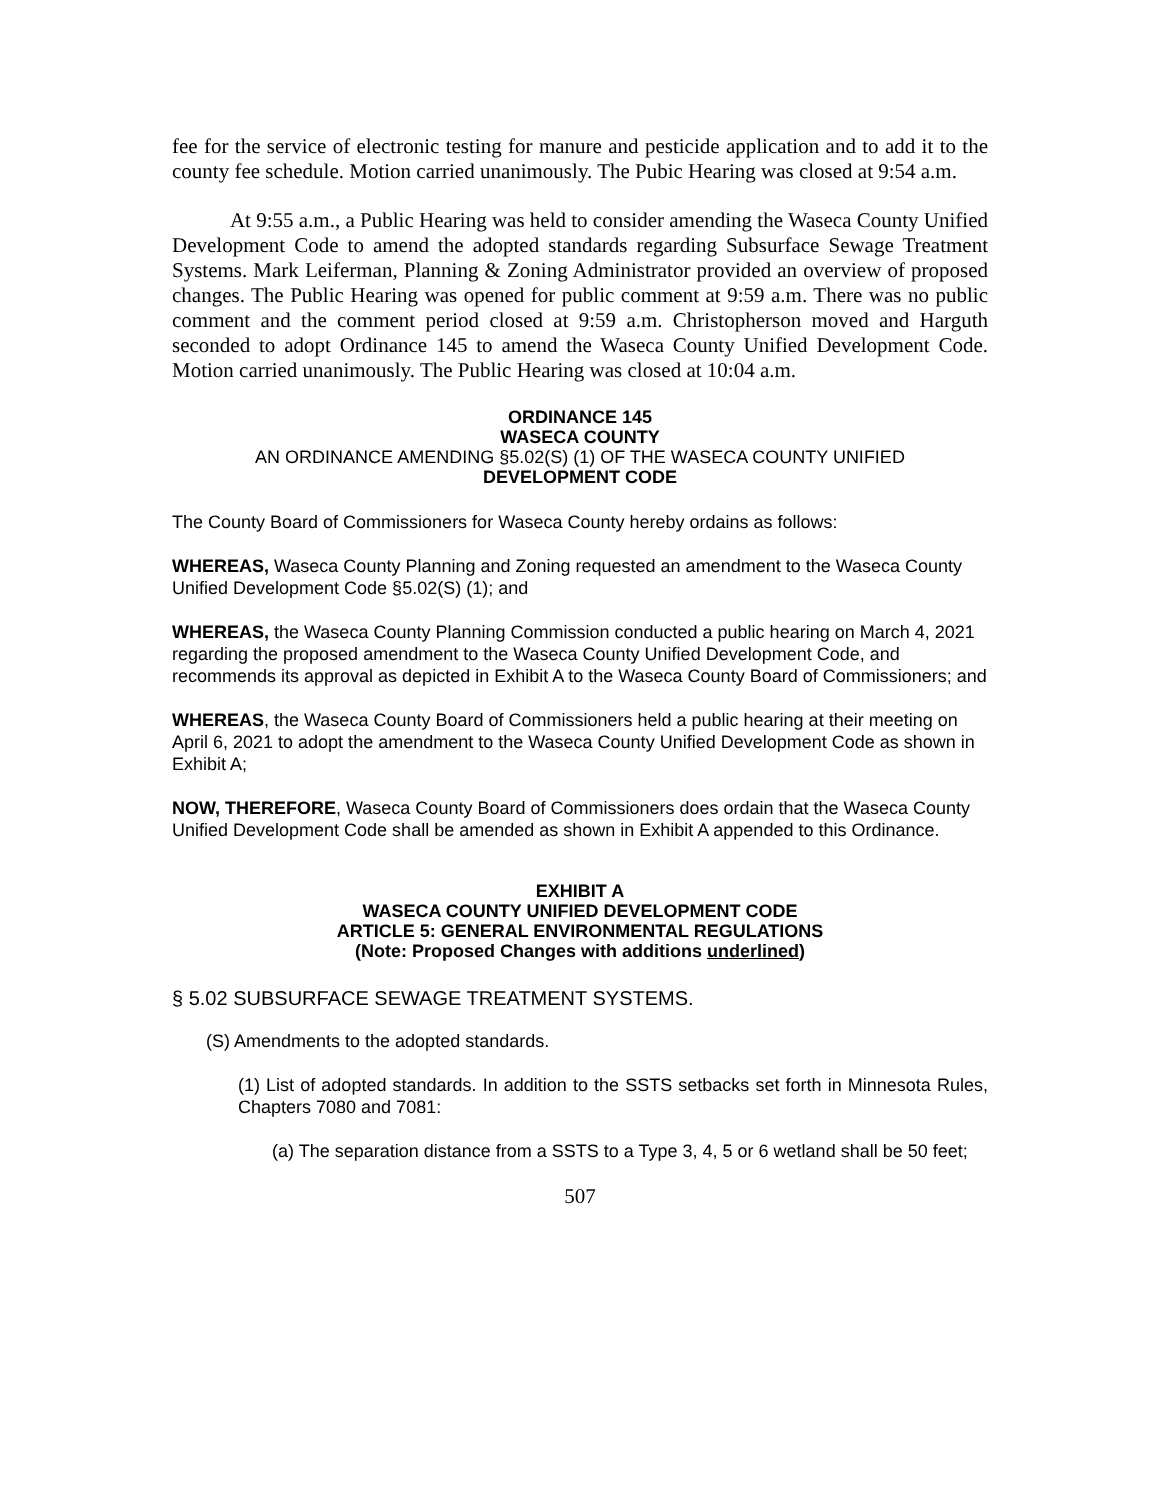fee for the service of electronic testing for manure and pesticide application and to add it to the county fee schedule. Motion carried unanimously. The Pubic Hearing was closed at 9:54 a.m.
At 9:55 a.m., a Public Hearing was held to consider amending the Waseca County Unified Development Code to amend the adopted standards regarding Subsurface Sewage Treatment Systems. Mark Leiferman, Planning & Zoning Administrator provided an overview of proposed changes. The Public Hearing was opened for public comment at 9:59 a.m. There was no public comment and the comment period closed at 9:59 a.m. Christopherson moved and Harguth seconded to adopt Ordinance 145 to amend the Waseca County Unified Development Code. Motion carried unanimously. The Public Hearing was closed at 10:04 a.m.
ORDINANCE 145
WASECA COUNTY
AN ORDINANCE AMENDING §5.02(S) (1) OF THE WASECA COUNTY UNIFIED
DEVELOPMENT CODE
The County Board of Commissioners for Waseca County hereby ordains as follows:
WHEREAS, Waseca County Planning and Zoning requested an amendment to the Waseca County Unified Development Code §5.02(S) (1); and
WHEREAS, the Waseca County Planning Commission conducted a public hearing on March 4, 2021 regarding the proposed amendment to the Waseca County Unified Development Code, and recommends its approval as depicted in Exhibit A to the Waseca County Board of Commissioners; and
WHEREAS, the Waseca County Board of Commissioners held a public hearing at their meeting on April 6, 2021 to adopt the amendment to the Waseca County Unified Development Code as shown in Exhibit A;
NOW, THEREFORE, Waseca County Board of Commissioners does ordain that the Waseca County Unified Development Code shall be amended as shown in Exhibit A appended to this Ordinance.
EXHIBIT A
WASECA COUNTY UNIFIED DEVELOPMENT CODE
ARTICLE 5: GENERAL ENVIRONMENTAL REGULATIONS
(Note: Proposed Changes with additions underlined)
§ 5.02 SUBSURFACE SEWAGE TREATMENT SYSTEMS.
(S) Amendments to the adopted standards.
(1) List of adopted standards. In addition to the SSTS setbacks set forth in Minnesota Rules, Chapters 7080 and 7081:
(a) The separation distance from a SSTS to a Type 3, 4, 5 or 6 wetland shall be 50 feet;
507